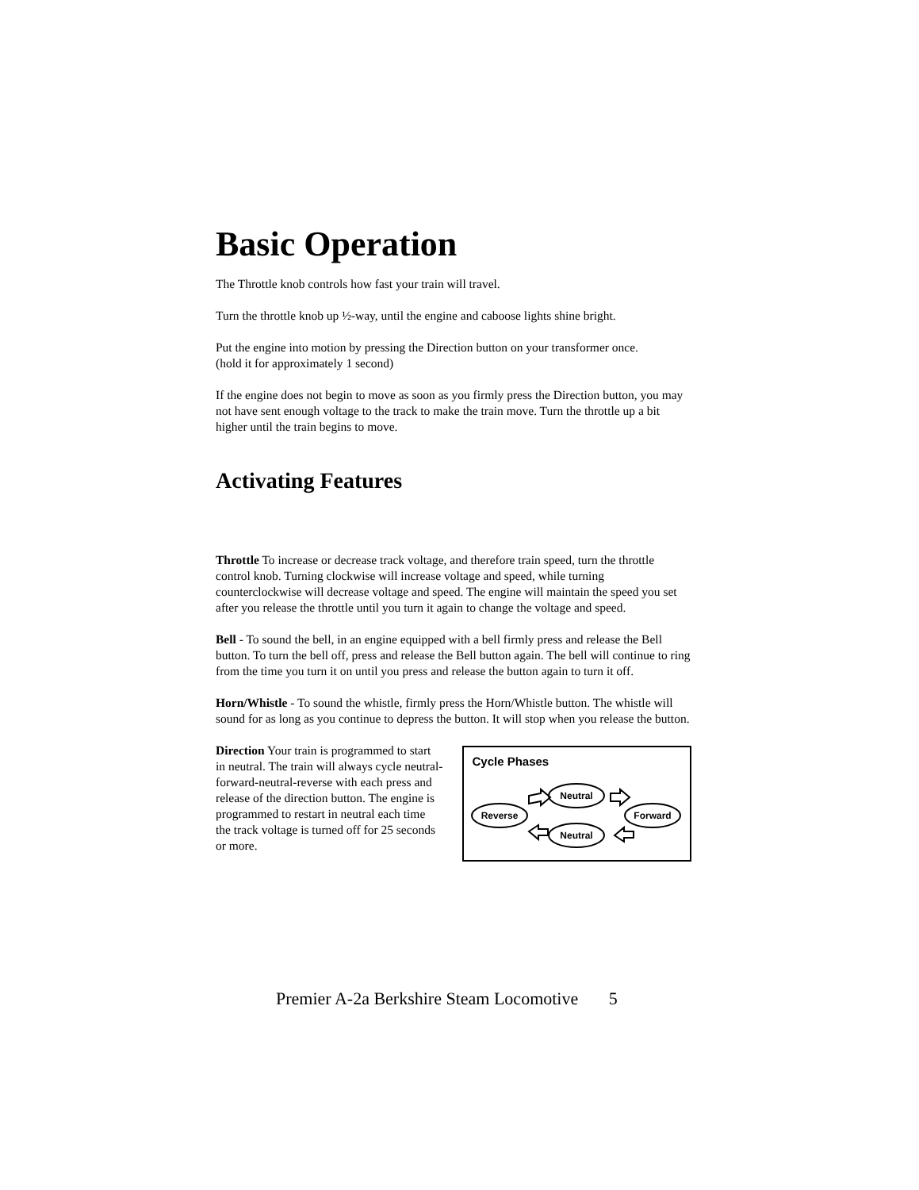Basic Operation
The Throttle knob controls how fast your train will travel.
Turn the throttle knob up ½-way, until the engine and caboose lights shine bright.
Put the engine into motion by pressing the Direction button on your transformer once.
(hold it for approximately 1 second)
If the engine does not begin to move as soon as you firmly press the Direction button, you may not have sent enough voltage to the track to make the train move. Turn the throttle up a bit higher until the train begins to move.
Activating Features
Throttle To increase or decrease track voltage, and therefore train speed, turn the throttle control knob. Turning clockwise will increase voltage and speed, while turning counterclockwise will decrease voltage and speed. The engine will maintain the speed you set after you release the throttle until you turn it again to change the voltage and speed.
Bell - To sound the bell, in an engine equipped with a bell firmly press and release the Bell button. To turn the bell off, press and release the Bell button again. The bell will continue to ring from the time you turn it on until you press and release the button again to turn it off.
Horn/Whistle - To sound the whistle, firmly press the Horn/Whistle button. The whistle will sound for as long as you continue to depress the button. It will stop when you release the button.
Direction Your train is programmed to start in neutral. The train will always cycle neutral-forward-neutral-reverse with each press and release of the direction button. The engine is programmed to restart in neutral each time the track voltage is turned off for 25 seconds or more.
Cycle Phases
Reverse
Neutral
Neutral
Forward
Premier A-2a Berkshire Steam Locomotive 5